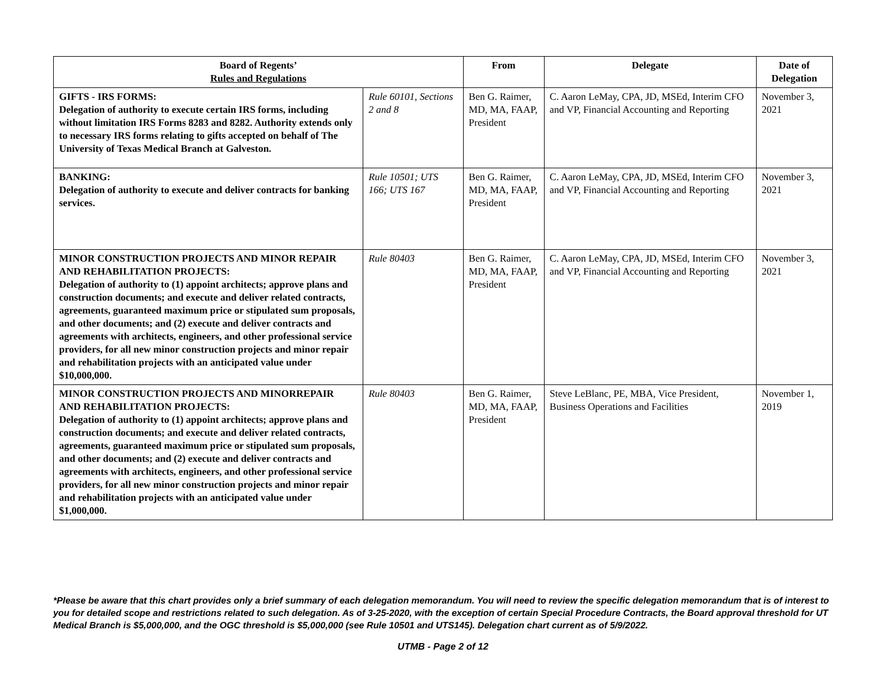| Board of Regents’ Rules and Regulations | | From | Delegate | Date of Delegation |
| --- | --- | --- | --- | --- |
| GIFTS - IRS FORMS: Delegation of authority to execute certain IRS forms, including without limitation IRS Forms 8283 and 8282. Authority extends only to necessary IRS forms relating to gifts accepted on behalf of The University of Texas Medical Branch at Galveston. | Rule 60101, Sections 2 and 8 | Ben G. Raimer, MD, MA, FAAP, President | C. Aaron LeMay, CPA, JD, MSEd, Interim CFO and VP, Financial Accounting and Reporting | November 3, 2021 |
| BANKING: Delegation of authority to execute and deliver contracts for banking services. | Rule 10501; UTS 166; UTS 167 | Ben G. Raimer, MD, MA, FAAP, President | C. Aaron LeMay, CPA, JD, MSEd, Interim CFO and VP, Financial Accounting and Reporting | November 3, 2021 |
| MINOR CONSTRUCTION PROJECTS AND MINOR REPAIR AND REHABILITATION PROJECTS: Delegation of authority to (1) appoint architects; approve plans and construction documents; and execute and deliver related contracts, agreements, guaranteed maximum price or stipulated sum proposals, and other documents; and (2) execute and deliver contracts and agreements with architects, engineers, and other professional service providers, for all new minor construction projects and minor repair and rehabilitation projects with an anticipated value under $10,000,000. | Rule 80403 | Ben G. Raimer, MD, MA, FAAP, President | C. Aaron LeMay, CPA, JD, MSEd, Interim CFO and VP, Financial Accounting and Reporting | November 3, 2021 |
| MINOR CONSTRUCTION PROJECTS AND MINORREPAIR AND REHABILITATION PROJECTS: Delegation of authority to (1) appoint architects; approve plans and construction documents; and execute and deliver related contracts, agreements, guaranteed maximum price or stipulated sum proposals, and other documents; and (2) execute and deliver contracts and agreements with architects, engineers, and other professional service providers, for all new minor construction projects and minor repair and rehabilitation projects with an anticipated value under $1,000,000. | Rule 80403 | Ben G. Raimer, MD, MA, FAAP, President | Steve LeBlanc, PE, MBA, Vice President, Business Operations and Facilities | November 1, 2019 |
*Please be aware that this chart provides only a brief summary of each delegation memorandum. You will need to review the specific delegation memorandum that is of interest to you for detailed scope and restrictions related to such delegation. As of 3-25-2020, with the exception of certain Special Procedure Contracts, the Board approval threshold for UT Medical Branch is $5,000,000, and the OGC threshold is $5,000,000 (see Rule 10501 and UTS145). Delegation chart current as of 5/9/2022.
UTMB - Page 2 of 12